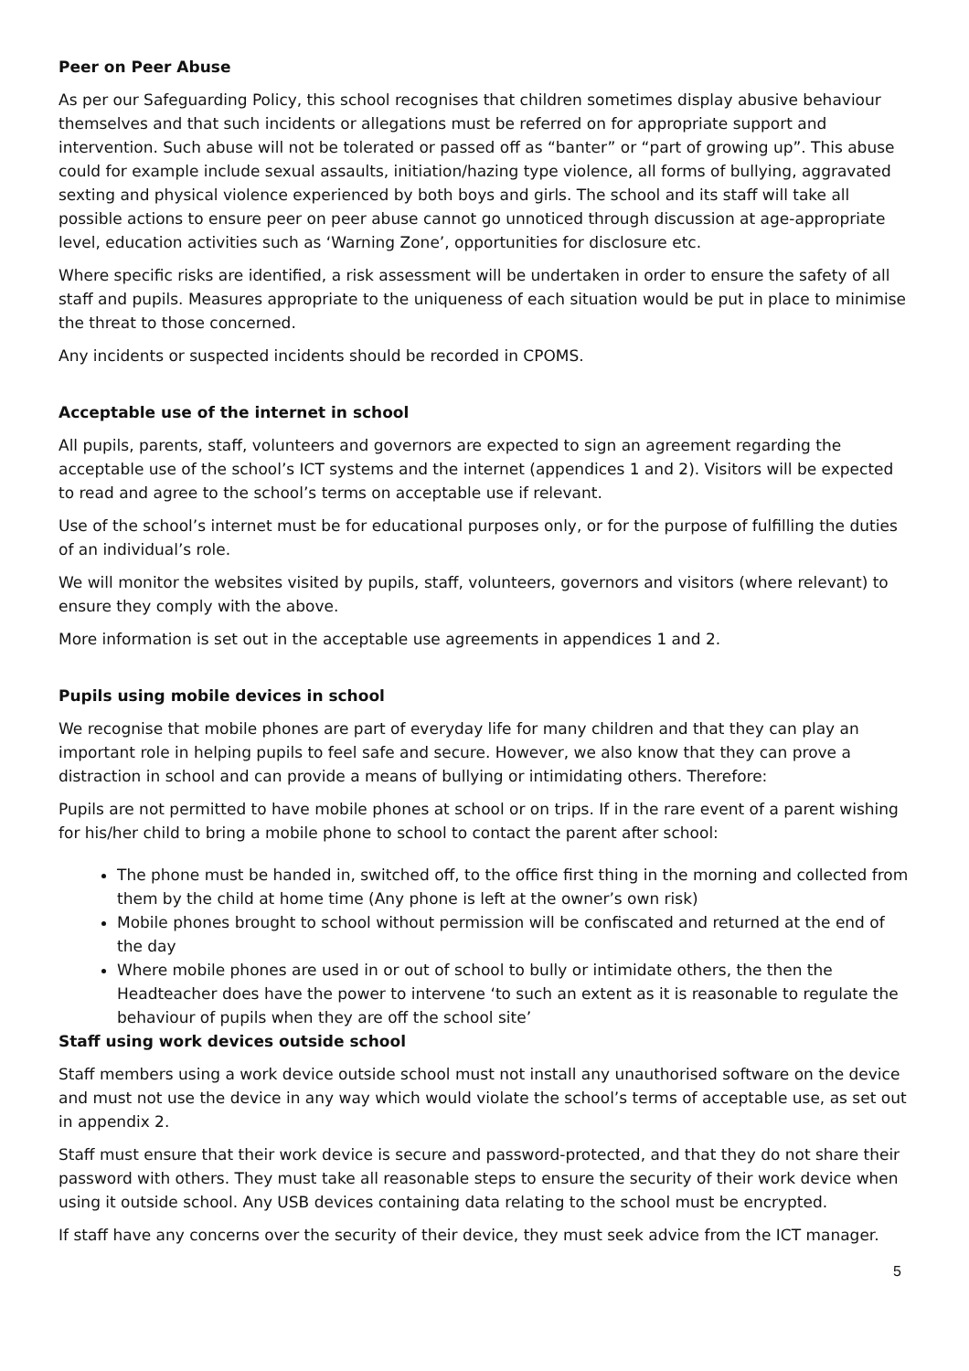Peer on Peer Abuse
As per our Safeguarding Policy, this school recognises that children sometimes display abusive behaviour themselves and that such incidents or allegations must be referred on for appropriate support and intervention. Such abuse will not be tolerated or passed off as “banter” or “part of growing up”. This abuse could for example include sexual assaults, initiation/hazing type violence, all forms of bullying, aggravated sexting and physical violence experienced by both boys and girls. The school and its staff will take all possible actions to ensure peer on peer abuse cannot go unnoticed through discussion at age-appropriate level, education activities such as ‘Warning Zone’, opportunities for disclosure etc.
Where specific risks are identified, a risk assessment will be undertaken in order to ensure the safety of all staff and pupils. Measures appropriate to the uniqueness of each situation would be put in place to minimise the threat to those concerned.
Any incidents or suspected incidents should be recorded in CPOMS.
Acceptable use of the internet in school
All pupils, parents, staff, volunteers and governors are expected to sign an agreement regarding the acceptable use of the school’s ICT systems and the internet (appendices 1 and 2). Visitors will be expected to read and agree to the school’s terms on acceptable use if relevant.
Use of the school’s internet must be for educational purposes only, or for the purpose of fulfilling the duties of an individual’s role.
We will monitor the websites visited by pupils, staff, volunteers, governors and visitors (where relevant) to ensure they comply with the above.
More information is set out in the acceptable use agreements in appendices 1 and 2.
Pupils using mobile devices in school
We recognise that mobile phones are part of everyday life for many children and that they can play an important role in helping pupils to feel safe and secure. However, we also know that they can prove a distraction in school and can provide a means of bullying or intimidating others. Therefore:
Pupils are not permitted to have mobile phones at school or on trips. If in the rare event of a parent wishing for his/her child to bring a mobile phone to school to contact the parent after school:
The phone must be handed in, switched off, to the office first thing in the morning and collected from them by the child at home time (Any phone is left at the owner’s own risk)
Mobile phones brought to school without permission will be confiscated and returned at the end of the day
Where mobile phones are used in or out of school to bully or intimidate others, the then the Headteacher does have the power to intervene ‘to such an extent as it is reasonable to regulate the behaviour of pupils when they are off the school site’
Staff using work devices outside school
Staff members using a work device outside school must not install any unauthorised software on the device and must not use the device in any way which would violate the school’s terms of acceptable use, as set out in appendix 2.
Staff must ensure that their work device is secure and password-protected, and that they do not share their password with others. They must take all reasonable steps to ensure the security of their work device when using it outside school. Any USB devices containing data relating to the school must be encrypted.
If staff have any concerns over the security of their device, they must seek advice from the ICT manager.
5